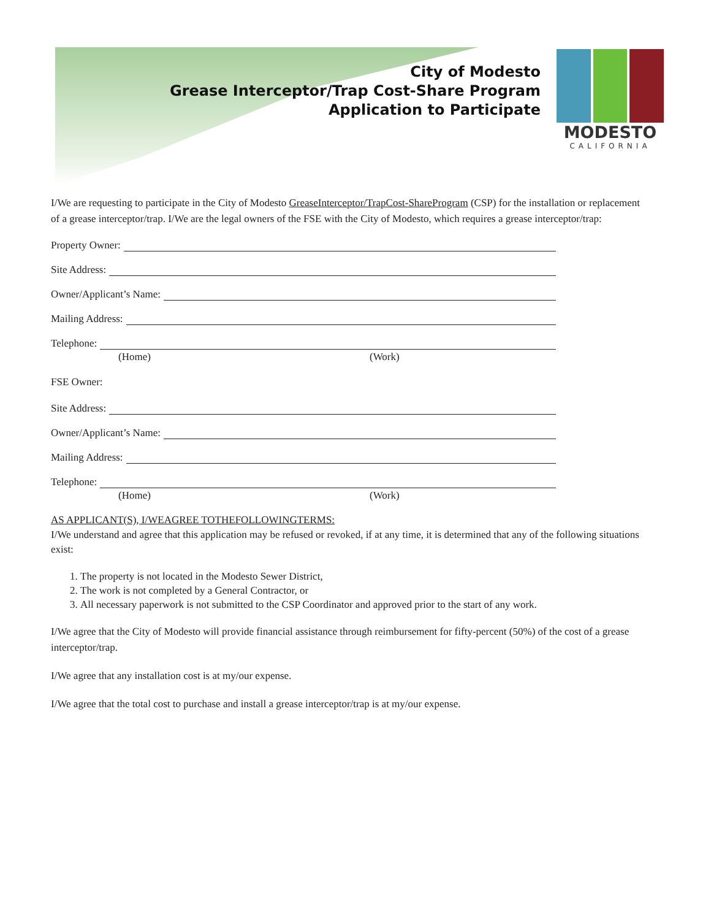City of Modesto
Grease Interceptor/Trap Cost-Share Program
Application to Participate
MODESTO
CALIFORNIA
I/We are requesting to participate in the City of Modesto GreaseInterceptor/TrapCost-ShareProgram (CSP) for the installation or replacement of a grease interceptor/trap. I/We are the legal owners of the FSE with the City of Modesto, which requires a grease interceptor/trap:
Property Owner:
Site Address:
Owner/Applicant’s Name:
Mailing Address:
Telephone:
(Home) (Work)
FSE Owner:
Site Address:
Owner/Applicant’s Name:
Mailing Address:
Telephone:
(Home) (Work)
AS APPLICANT(S), I/WEAGREE TOTHEFOLLOWINGTERMS:
I/We understand and agree that this application may be refused or revoked, if at any time, it is determined that any of the following situations exist:
1. The property is not located in the Modesto Sewer District,
2. The work is not completed by a General Contractor, or
3. All necessary paperwork is not submitted to the CSP Coordinator and approved prior to the start of any work.
I/We agree that the City of Modesto will provide financial assistance through reimbursement for fifty-percent (50%) of the cost of a grease interceptor/trap.
I/We agree that any installation cost is at my/our expense.
I/We agree that the total cost to purchase and install a grease interceptor/trap is at my/our expense.